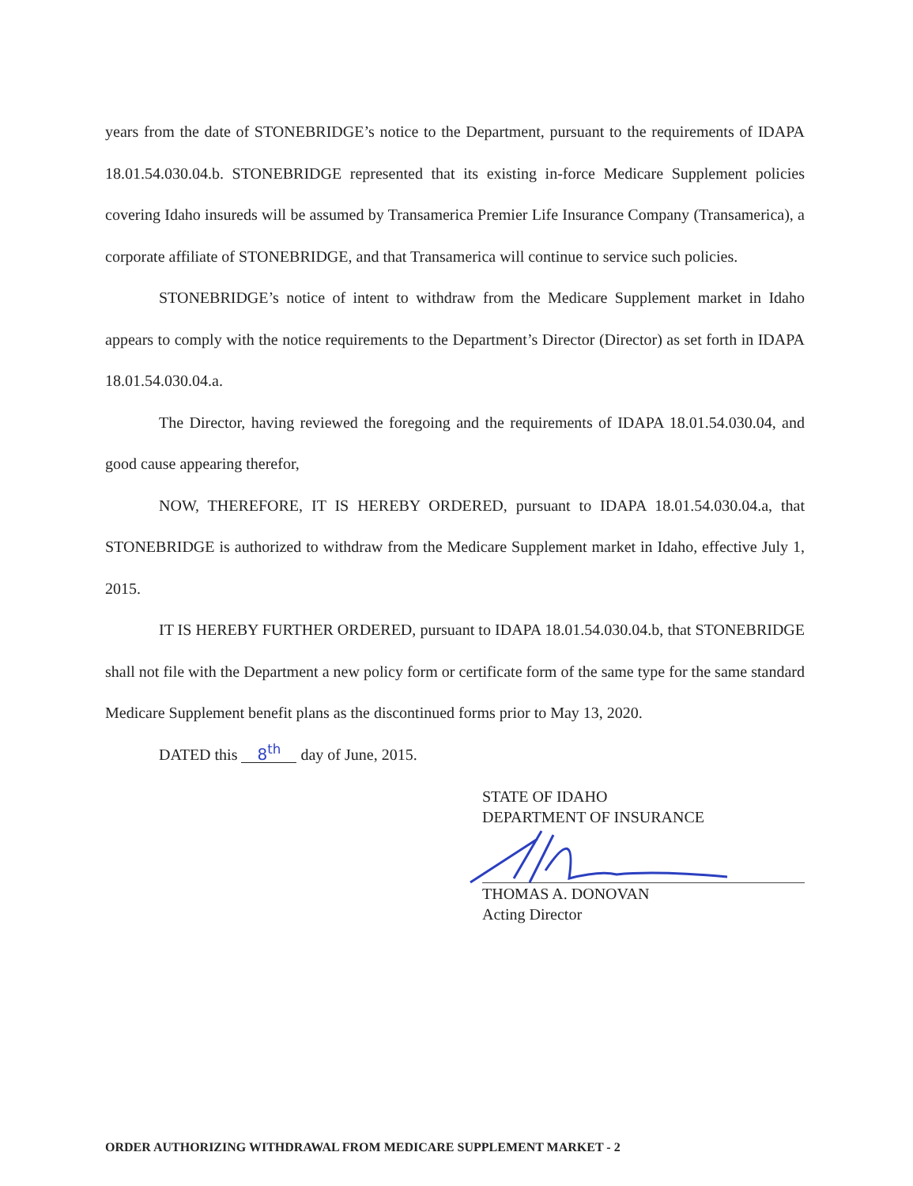years from the date of STONEBRIDGE’s notice to the Department, pursuant to the requirements of IDAPA 18.01.54.030.04.b. STONEBRIDGE represented that its existing in-force Medicare Supplement policies covering Idaho insureds will be assumed by Transamerica Premier Life Insurance Company (Transamerica), a corporate affiliate of STONEBRIDGE, and that Transamerica will continue to service such policies.
STONEBRIDGE’s notice of intent to withdraw from the Medicare Supplement market in Idaho appears to comply with the notice requirements to the Department’s Director (Director) as set forth in IDAPA 18.01.54.030.04.a.
The Director, having reviewed the foregoing and the requirements of IDAPA 18.01.54.030.04, and good cause appearing therefor,
NOW, THEREFORE, IT IS HEREBY ORDERED, pursuant to IDAPA 18.01.54.030.04.a, that STONEBRIDGE is authorized to withdraw from the Medicare Supplement market in Idaho, effective July 1, 2015.
IT IS HEREBY FURTHER ORDERED, pursuant to IDAPA 18.01.54.030.04.b, that STONEBRIDGE shall not file with the Department a new policy form or certificate form of the same type for the same standard Medicare Supplement benefit plans as the discontinued forms prior to May 13, 2020.
DATED this 8<sup>th</sup> day of June, 2015.
STATE OF IDAHO
DEPARTMENT OF INSURANCE
THOMAS A. DONOVAN
Acting Director
ORDER AUTHORIZING WITHDRAWAL FROM MEDICARE SUPPLEMENT MARKET - 2